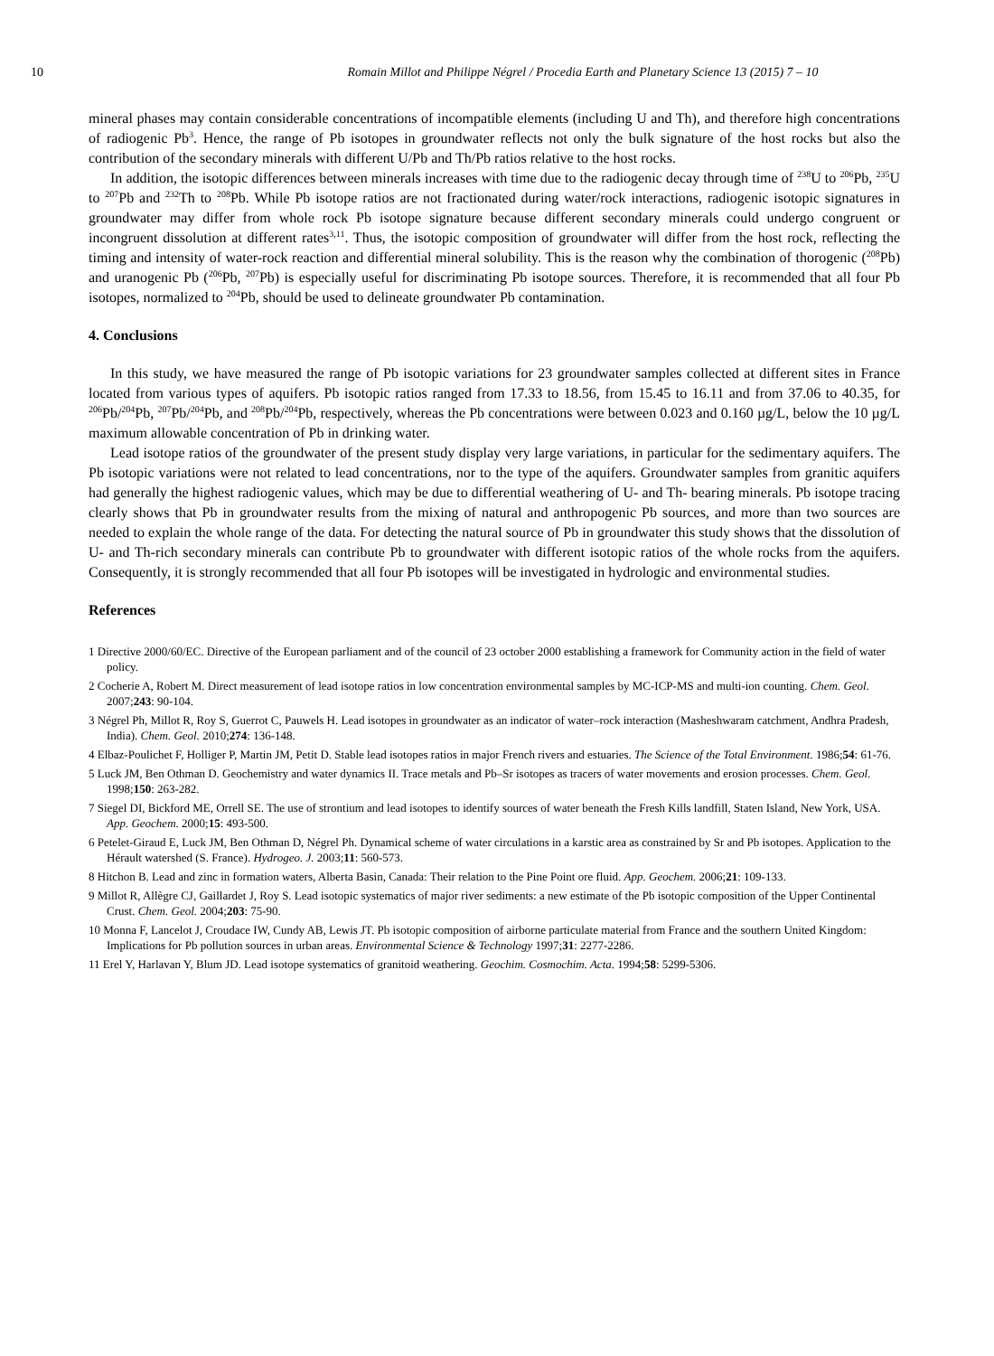10 Romain Millot and Philippe Négrel / Procedia Earth and Planetary Science 13 (2015) 7 – 10
mineral phases may contain considerable concentrations of incompatible elements (including U and Th), and therefore high concentrations of radiogenic Pb<sup>3</sup>. Hence, the range of Pb isotopes in groundwater reflects not only the bulk signature of the host rocks but also the contribution of the secondary minerals with different U/Pb and Th/Pb ratios relative to the host rocks.
In addition, the isotopic differences between minerals increases with time due to the radiogenic decay through time of <sup>238</sup>U to <sup>206</sup>Pb, <sup>235</sup>U to <sup>207</sup>Pb and <sup>232</sup>Th to <sup>208</sup>Pb. While Pb isotope ratios are not fractionated during water/rock interactions, radiogenic isotopic signatures in groundwater may differ from whole rock Pb isotope signature because different secondary minerals could undergo congruent or incongruent dissolution at different rates<sup>3,11</sup>. Thus, the isotopic composition of groundwater will differ from the host rock, reflecting the timing and intensity of water-rock reaction and differential mineral solubility. This is the reason why the combination of thorogenic (<sup>208</sup>Pb) and uranogenic Pb (<sup>206</sup>Pb, <sup>207</sup>Pb) is especially useful for discriminating Pb isotope sources. Therefore, it is recommended that all four Pb isotopes, normalized to <sup>204</sup>Pb, should be used to delineate groundwater Pb contamination.
4. Conclusions
In this study, we have measured the range of Pb isotopic variations for 23 groundwater samples collected at different sites in France located from various types of aquifers. Pb isotopic ratios ranged from 17.33 to 18.56, from 15.45 to 16.11 and from 37.06 to 40.35, for <sup>206</sup>Pb/<sup>204</sup>Pb, <sup>207</sup>Pb/<sup>204</sup>Pb, and <sup>208</sup>Pb/<sup>204</sup>Pb, respectively, whereas the Pb concentrations were between 0.023 and 0.160 µg/L, below the 10 µg/L maximum allowable concentration of Pb in drinking water.
Lead isotope ratios of the groundwater of the present study display very large variations, in particular for the sedimentary aquifers. The Pb isotopic variations were not related to lead concentrations, nor to the type of the aquifers. Groundwater samples from granitic aquifers had generally the highest radiogenic values, which may be due to differential weathering of U- and Th- bearing minerals. Pb isotope tracing clearly shows that Pb in groundwater results from the mixing of natural and anthropogenic Pb sources, and more than two sources are needed to explain the whole range of the data. For detecting the natural source of Pb in groundwater this study shows that the dissolution of U- and Th-rich secondary minerals can contribute Pb to groundwater with different isotopic ratios of the whole rocks from the aquifers. Consequently, it is strongly recommended that all four Pb isotopes will be investigated in hydrologic and environmental studies.
References
1 Directive 2000/60/EC. Directive of the European parliament and of the council of 23 october 2000 establishing a framework for Community action in the field of water policy.
2 Cocherie A, Robert M. Direct measurement of lead isotope ratios in low concentration environmental samples by MC-ICP-MS and multi-ion counting. Chem. Geol. 2007;243: 90-104.
3 Négrel Ph, Millot R, Roy S, Guerrot C, Pauwels H. Lead isotopes in groundwater as an indicator of water–rock interaction (Masheshwaram catchment, Andhra Pradesh, India). Chem. Geol. 2010;274: 136-148.
4 Elbaz-Poulichet F, Holliger P, Martin JM, Petit D. Stable lead isotopes ratios in major French rivers and estuaries. The Science of the Total Environment. 1986;54: 61-76.
5 Luck JM, Ben Othman D. Geochemistry and water dynamics II. Trace metals and Pb–Sr isotopes as tracers of water movements and erosion processes. Chem. Geol. 1998;150: 263-282.
7 Siegel DI, Bickford ME, Orrell SE. The use of strontium and lead isotopes to identify sources of water beneath the Fresh Kills landfill, Staten Island, New York, USA. App. Geochem. 2000;15: 493-500.
6 Petelet-Giraud E, Luck JM, Ben Othman D, Négrel Ph. Dynamical scheme of water circulations in a karstic area as constrained by Sr and Pb isotopes. Application to the Hérault watershed (S. France). Hydrogeo. J. 2003;11: 560-573.
8 Hitchon B. Lead and zinc in formation waters, Alberta Basin, Canada: Their relation to the Pine Point ore fluid. App. Geochem. 2006;21: 109-133.
9 Millot R, Allègre CJ, Gaillardet J, Roy S. Lead isotopic systematics of major river sediments: a new estimate of the Pb isotopic composition of the Upper Continental Crust. Chem. Geol. 2004;203: 75-90.
10 Monna F, Lancelot J, Croudace IW, Cundy AB, Lewis JT. Pb isotopic composition of airborne particulate material from France and the southern United Kingdom: Implications for Pb pollution sources in urban areas. Environmental Science & Technology 1997;31: 2277-2286.
11 Erel Y, Harlavan Y, Blum JD. Lead isotope systematics of granitoid weathering. Geochim. Cosmochim. Acta. 1994;58: 5299-5306.